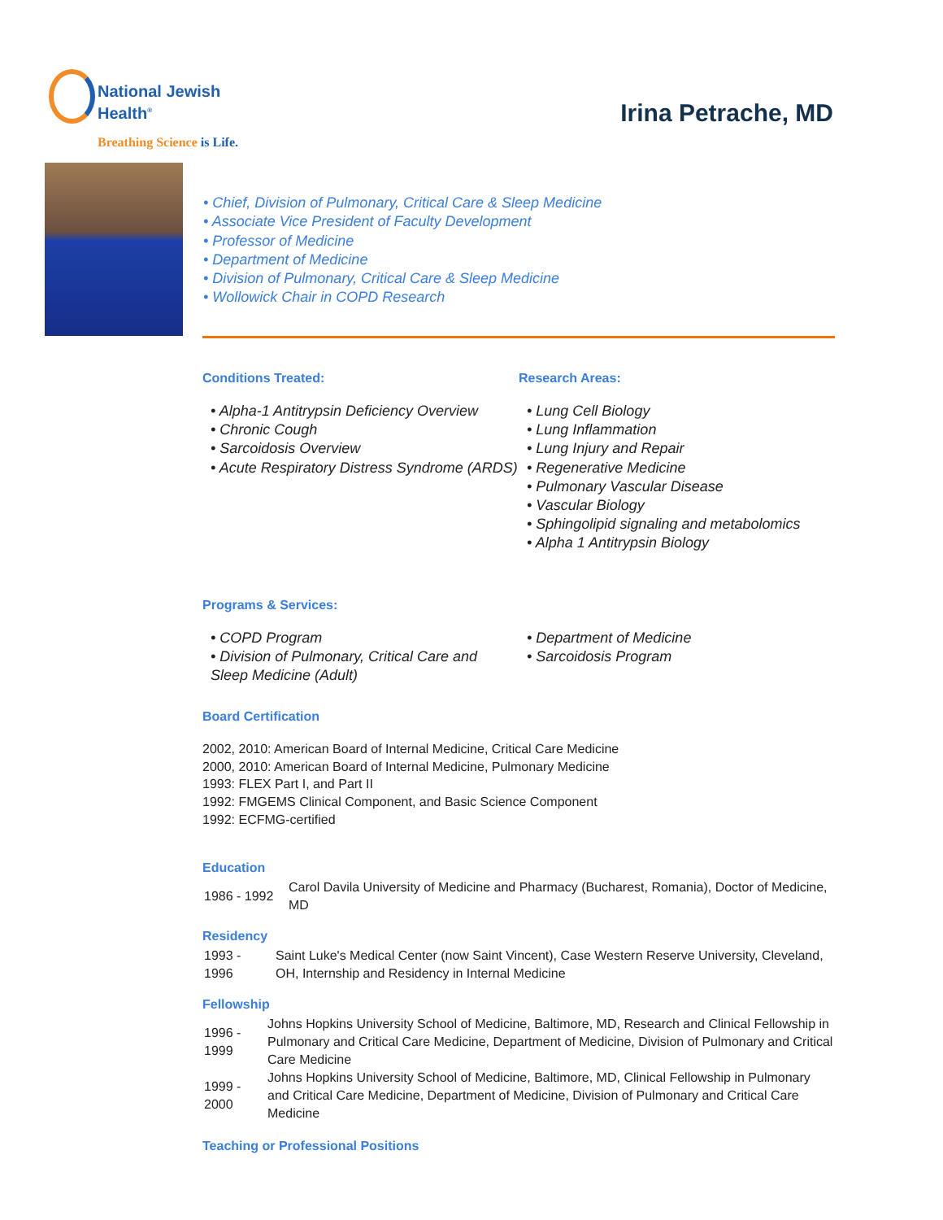National Jewish
Health<sup>®</sup>
Breathing Science is Life.
Irina Petrache, MD
• Chief, Division of Pulmonary, Critical Care & Sleep Medicine
• Associate Vice President of Faculty Development
• Professor of Medicine
• Department of Medicine
• Division of Pulmonary, Critical Care & Sleep Medicine
• Wollowick Chair in COPD Research
Conditions Treated:
• Alpha-1 Antitrypsin Deficiency Overview
• Chronic Cough
• Sarcoidosis Overview
• Acute Respiratory Distress Syndrome (ARDS)
Research Areas:
• Lung Cell Biology
• Lung Inflammation
• Lung Injury and Repair
• Regenerative Medicine
• Pulmonary Vascular Disease
• Vascular Biology
• Sphingolipid signaling and metabolomics
• Alpha 1 Antitrypsin Biology
Programs & Services:
• COPD Program
• Division of Pulmonary, Critical Care and Sleep Medicine (Adult)
• Department of Medicine
• Sarcoidosis Program
Board Certification
2002, 2010: American Board of Internal Medicine, Critical Care Medicine
2000, 2010: American Board of Internal Medicine, Pulmonary Medicine
1993: FLEX Part I, and Part II
1992: FMGEMS Clinical Component, and Basic Science Component
1992: ECFMG-certified
Education
| 1986 - 1992 | Carol Davila University of Medicine and Pharmacy (Bucharest, Romania), Doctor of Medicine, MD |
Residency
| 1993 - 1996 | Saint Luke's Medical Center (now Saint Vincent), Case Western Reserve University, Cleveland, OH, Internship and Residency in Internal Medicine |
Fellowship
| 1996 - 1999 | Johns Hopkins University School of Medicine, Baltimore, MD, Research and Clinical Fellowship in Pulmonary and Critical Care Medicine, Department of Medicine, Division of Pulmonary and Critical Care Medicine |
| 1999 - 2000 | Johns Hopkins University School of Medicine, Baltimore, MD, Clinical Fellowship in Pulmonary and Critical Care Medicine, Department of Medicine, Division of Pulmonary and Critical Care Medicine |
Teaching or Professional Positions